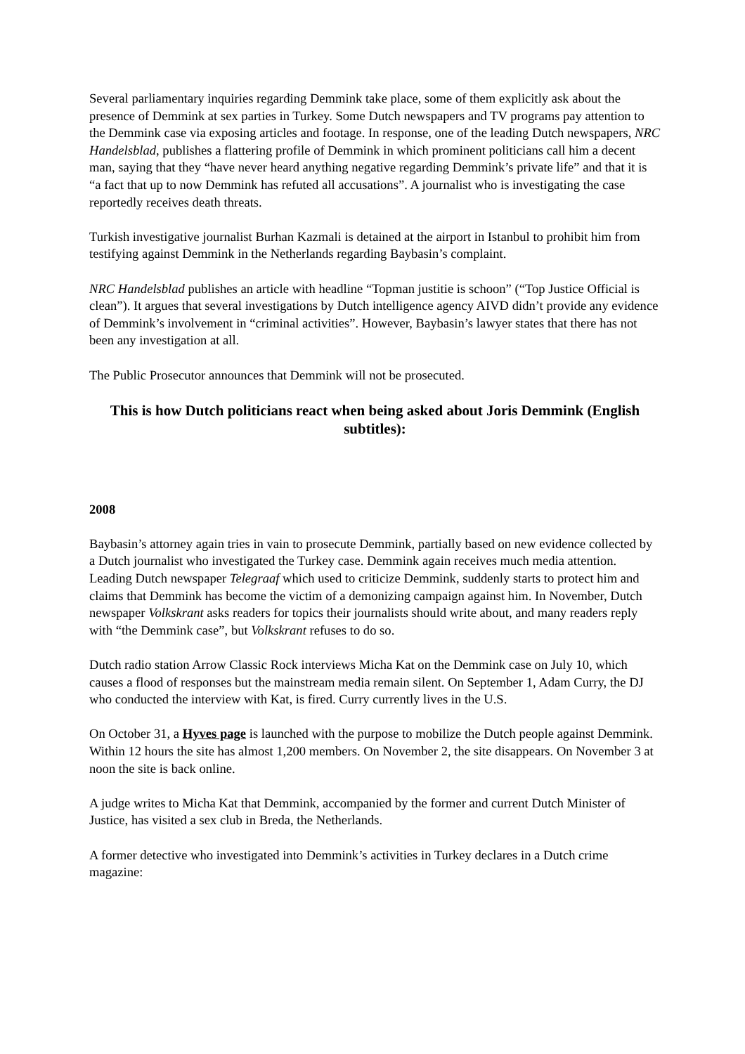Several parliamentary inquiries regarding Demmink take place, some of them explicitly ask about the presence of Demmink at sex parties in Turkey. Some Dutch newspapers and TV programs pay attention to the Demmink case via exposing articles and footage. In response, one of the leading Dutch newspapers, NRC Handelsblad, publishes a flattering profile of Demmink in which prominent politicians call him a decent man, saying that they “have never heard anything negative regarding Demmink’s private life” and that it is “a fact that up to now Demmink has refuted all accusations”. A journalist who is investigating the case reportedly receives death threats.
Turkish investigative journalist Burhan Kazmali is detained at the airport in Istanbul to prohibit him from testifying against Demmink in the Netherlands regarding Baybasin’s complaint.
NRC Handelsblad publishes an article with headline “Topman justitie is schoon” (“Top Justice Official is clean”). It argues that several investigations by Dutch intelligence agency AIVD didn’t provide any evidence of Demmink’s involvement in “criminal activities”. However, Baybasin’s lawyer states that there has not been any investigation at all.
The Public Prosecutor announces that Demmink will not be prosecuted.
This is how Dutch politicians react when being asked about Joris Demmink (English subtitles):
2008
Baybasin’s attorney again tries in vain to prosecute Demmink, partially based on new evidence collected by a Dutch journalist who investigated the Turkey case. Demmink again receives much media attention. Leading Dutch newspaper Telegraaf which used to criticize Demmink, suddenly starts to protect him and claims that Demmink has become the victim of a demonizing campaign against him. In November, Dutch newspaper Volkskrant asks readers for topics their journalists should write about, and many readers reply with “the Demmink case”, but Volkskrant refuses to do so.
Dutch radio station Arrow Classic Rock interviews Micha Kat on the Demmink case on July 10, which causes a flood of responses but the mainstream media remain silent. On September 1, Adam Curry, the DJ who conducted the interview with Kat, is fired. Curry currently lives in the U.S.
On October 31, a Hyves page is launched with the purpose to mobilize the Dutch people against Demmink. Within 12 hours the site has almost 1,200 members. On November 2, the site disappears. On November 3 at noon the site is back online.
A judge writes to Micha Kat that Demmink, accompanied by the former and current Dutch Minister of Justice, has visited a sex club in Breda, the Netherlands.
A former detective who investigated into Demmink’s activities in Turkey declares in a Dutch crime magazine: